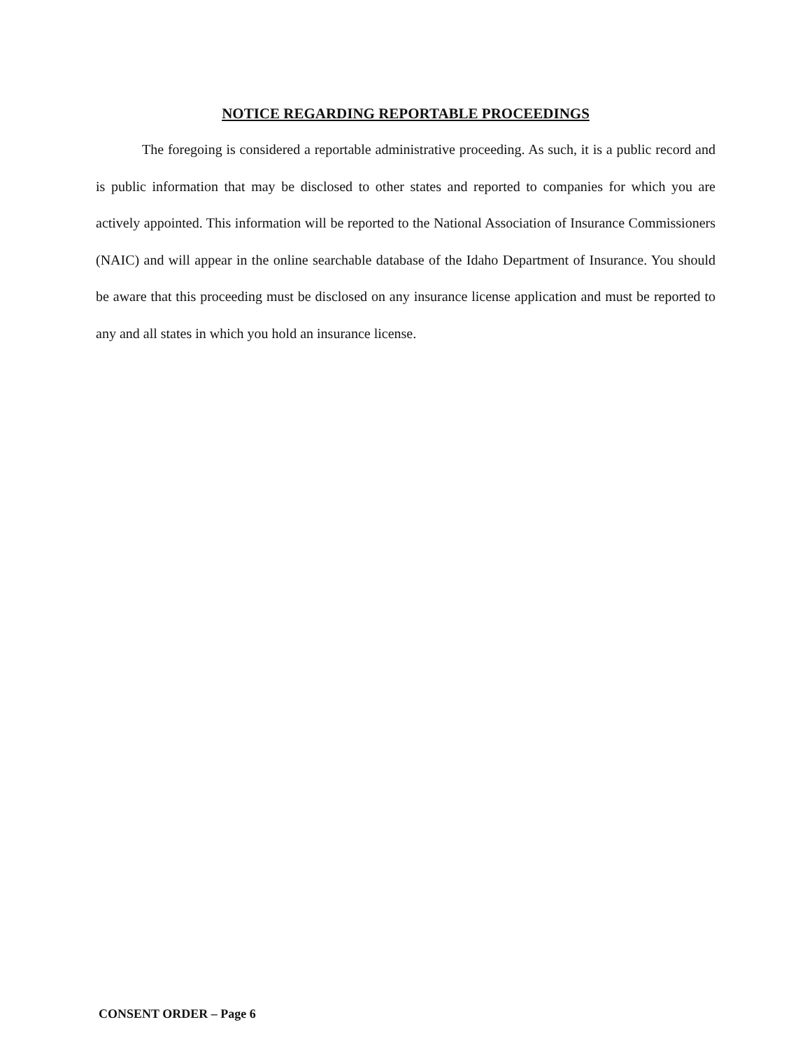NOTICE REGARDING REPORTABLE PROCEEDINGS
The foregoing is considered a reportable administrative proceeding. As such, it is a public record and is public information that may be disclosed to other states and reported to companies for which you are actively appointed. This information will be reported to the National Association of Insurance Commissioners (NAIC) and will appear in the online searchable database of the Idaho Department of Insurance. You should be aware that this proceeding must be disclosed on any insurance license application and must be reported to any and all states in which you hold an insurance license.
CONSENT ORDER – Page 6